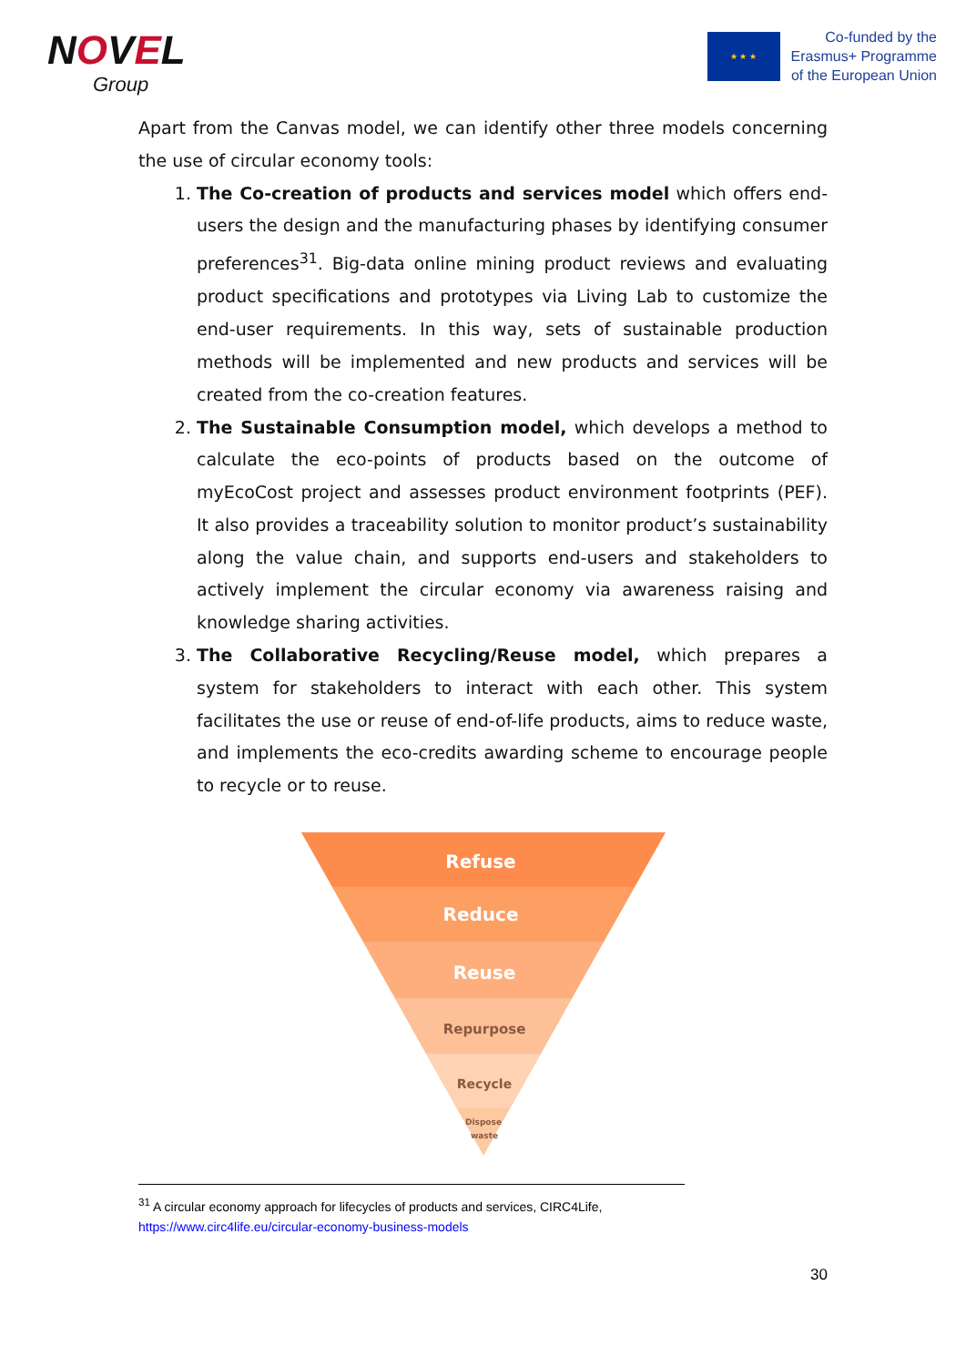NOVEL
Group
★ ★ ★
Co-funded by the
Erasmus+ Programme
of the European Union
Apart from the Canvas model, we can identify other three models concerning the use of circular economy tools:
1. The Co-creation of products and services model which offers end-users the design and the manufacturing phases by identifying consumer preferences<sup>31</sup>. Big-data online mining product reviews and evaluating product specifications and prototypes via Living Lab to customize the end-user requirements. In this way, sets of sustainable production methods will be implemented and new products and services will be created from the co-creation features.
2. The Sustainable Consumption model, which develops a method to calculate the eco-points of products based on the outcome of myEcoCost project and assesses product environment footprints (PEF). It also provides a traceability solution to monitor product’s sustainability along the value chain, and supports end-users and stakeholders to actively implement the circular economy via awareness raising and knowledge sharing activities.
3. The Collaborative Recycling/Reuse model, which prepares a system for stakeholders to interact with each other. This system facilitates the use or reuse of end-of-life products, aims to reduce waste, and implements the eco-credits awarding scheme to encourage people to recycle or to reuse.
Refuse
Reduce
Reuse
Repurpose
Recycle
Dispose
waste
<sup>31</sup> A circular economy approach for lifecycles of products and services, CIRC4Life,
https://www.circ4life.eu/circular-economy-business-models
30